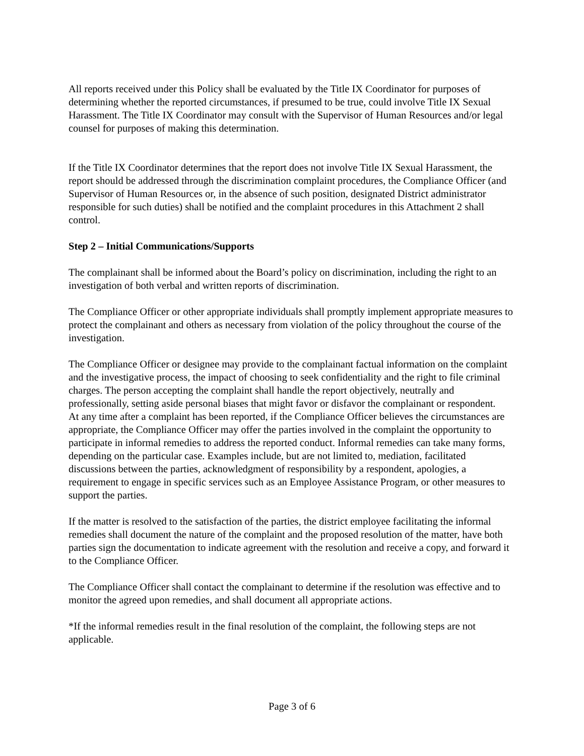All reports received under this Policy shall be evaluated by the Title IX Coordinator for purposes of determining whether the reported circumstances, if presumed to be true, could involve Title IX Sexual Harassment. The Title IX Coordinator may consult with the Supervisor of Human Resources and/or legal counsel for purposes of making this determination.
If the Title IX Coordinator determines that the report does not involve Title IX Sexual Harassment, the report should be addressed through the discrimination complaint procedures, the Compliance Officer (and Supervisor of Human Resources or, in the absence of such position, designated District administrator responsible for such duties) shall be notified and the complaint procedures in this Attachment 2 shall control.
Step 2 – Initial Communications/Supports
The complainant shall be informed about the Board’s policy on discrimination, including the right to an investigation of both verbal and written reports of discrimination.
The Compliance Officer or other appropriate individuals shall promptly implement appropriate measures to protect the complainant and others as necessary from violation of the policy throughout the course of the investigation.
The Compliance Officer or designee may provide to the complainant factual information on the complaint and the investigative process, the impact of choosing to seek confidentiality and the right to file criminal charges. The person accepting the complaint shall handle the report objectively, neutrally and professionally, setting aside personal biases that might favor or disfavor the complainant or respondent.
At any time after a complaint has been reported, if the Compliance Officer believes the circumstances are appropriate, the Compliance Officer may offer the parties involved in the complaint the opportunity to participate in informal remedies to address the reported conduct. Informal remedies can take many forms, depending on the particular case. Examples include, but are not limited to, mediation, facilitated discussions between the parties, acknowledgment of responsibility by a respondent, apologies, a requirement to engage in specific services such as an Employee Assistance Program, or other measures to support the parties.
If the matter is resolved to the satisfaction of the parties, the district employee facilitating the informal remedies shall document the nature of the complaint and the proposed resolution of the matter, have both parties sign the documentation to indicate agreement with the resolution and receive a copy, and forward it to the Compliance Officer.
The Compliance Officer shall contact the complainant to determine if the resolution was effective and to monitor the agreed upon remedies, and shall document all appropriate actions.
*If the informal remedies result in the final resolution of the complaint, the following steps are not applicable.
Page 3 of 6